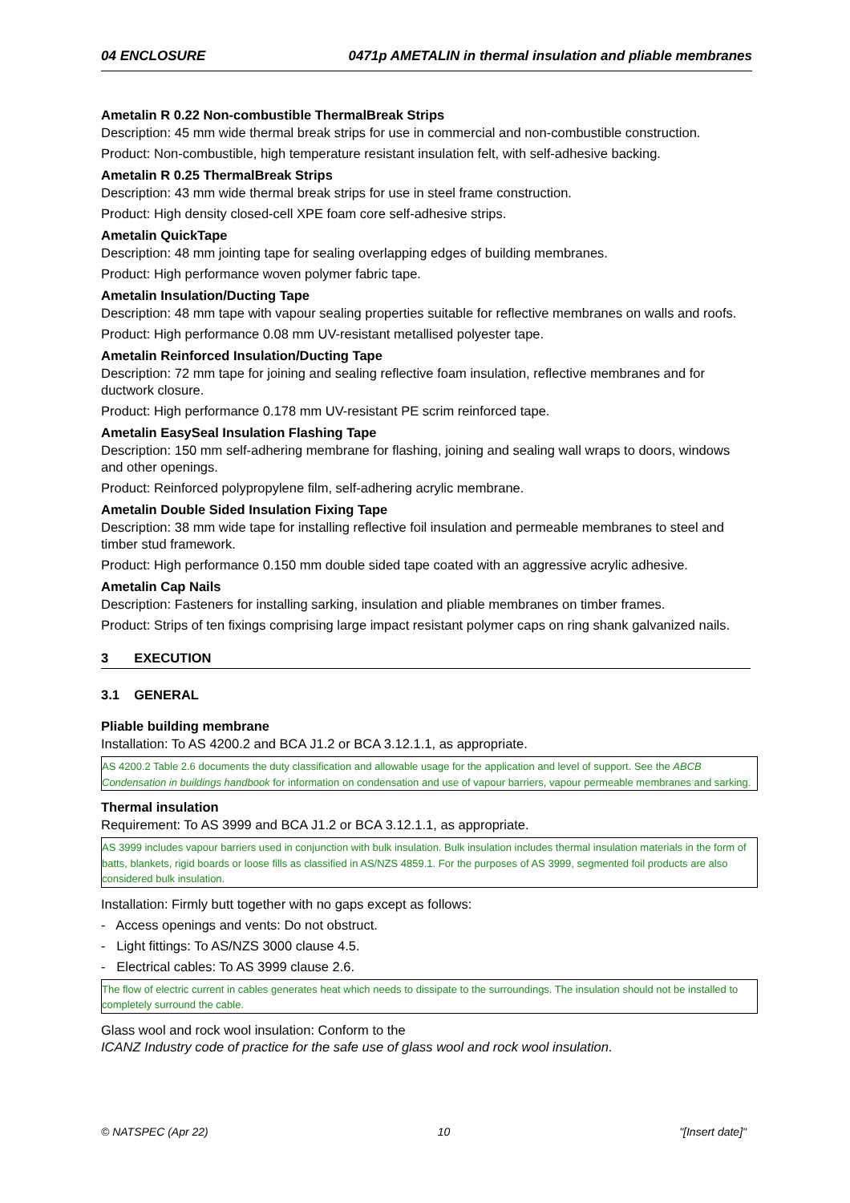04 ENCLOSURE 0471p AMETALIN in thermal insulation and pliable membranes
Ametalin R 0.22 Non-combustible ThermalBreak Strips
Description: 45 mm wide thermal break strips for use in commercial and non-combustible construction.
Product: Non-combustible, high temperature resistant insulation felt, with self-adhesive backing.
Ametalin R 0.25 ThermalBreak Strips
Description: 43 mm wide thermal break strips for use in steel frame construction.
Product: High density closed-cell XPE foam core self-adhesive strips.
Ametalin QuickTape
Description: 48 mm jointing tape for sealing overlapping edges of building membranes.
Product: High performance woven polymer fabric tape.
Ametalin Insulation/Ducting Tape
Description: 48 mm tape with vapour sealing properties suitable for reflective membranes on walls and roofs.
Product: High performance 0.08 mm UV-resistant metallised polyester tape.
Ametalin Reinforced Insulation/Ducting Tape
Description: 72 mm tape for joining and sealing reflective foam insulation, reflective membranes and for ductwork closure.
Product: High performance 0.178 mm UV-resistant PE scrim reinforced tape.
Ametalin EasySeal Insulation Flashing Tape
Description: 150 mm self-adhering membrane for flashing, joining and sealing wall wraps to doors, windows and other openings.
Product: Reinforced polypropylene film, self-adhering acrylic membrane.
Ametalin Double Sided Insulation Fixing Tape
Description: 38 mm wide tape for installing reflective foil insulation and permeable membranes to steel and timber stud framework.
Product: High performance 0.150 mm double sided tape coated with an aggressive acrylic adhesive.
Ametalin Cap Nails
Description: Fasteners for installing sarking, insulation and pliable membranes on timber frames.
Product: Strips of ten fixings comprising large impact resistant polymer caps on ring shank galvanized nails.
3 EXECUTION
3.1 GENERAL
Pliable building membrane
Installation: To AS 4200.2 and BCA J1.2 or BCA 3.12.1.1, as appropriate.
AS 4200.2 Table 2.6 documents the duty classification and allowable usage for the application and level of support. See the ABCB Condensation in buildings handbook for information on condensation and use of vapour barriers, vapour permeable membranes and sarking.
Thermal insulation
Requirement: To AS 3999 and BCA J1.2 or BCA 3.12.1.1, as appropriate.
AS 3999 includes vapour barriers used in conjunction with bulk insulation. Bulk insulation includes thermal insulation materials in the form of batts, blankets, rigid boards or loose fills as classified in AS/NZS 4859.1. For the purposes of AS 3999, segmented foil products are also considered bulk insulation.
Installation: Firmly butt together with no gaps except as follows:
- Access openings and vents: Do not obstruct.
- Light fittings: To AS/NZS 3000 clause 4.5.
- Electrical cables: To AS 3999 clause 2.6.
The flow of electric current in cables generates heat which needs to dissipate to the surroundings. The insulation should not be installed to completely surround the cable.
Glass wool and rock wool insulation: Conform to the
ICANZ Industry code of practice for the safe use of glass wool and rock wool insulation.
© NATSPEC (Apr 22) 10 "[Insert date]"